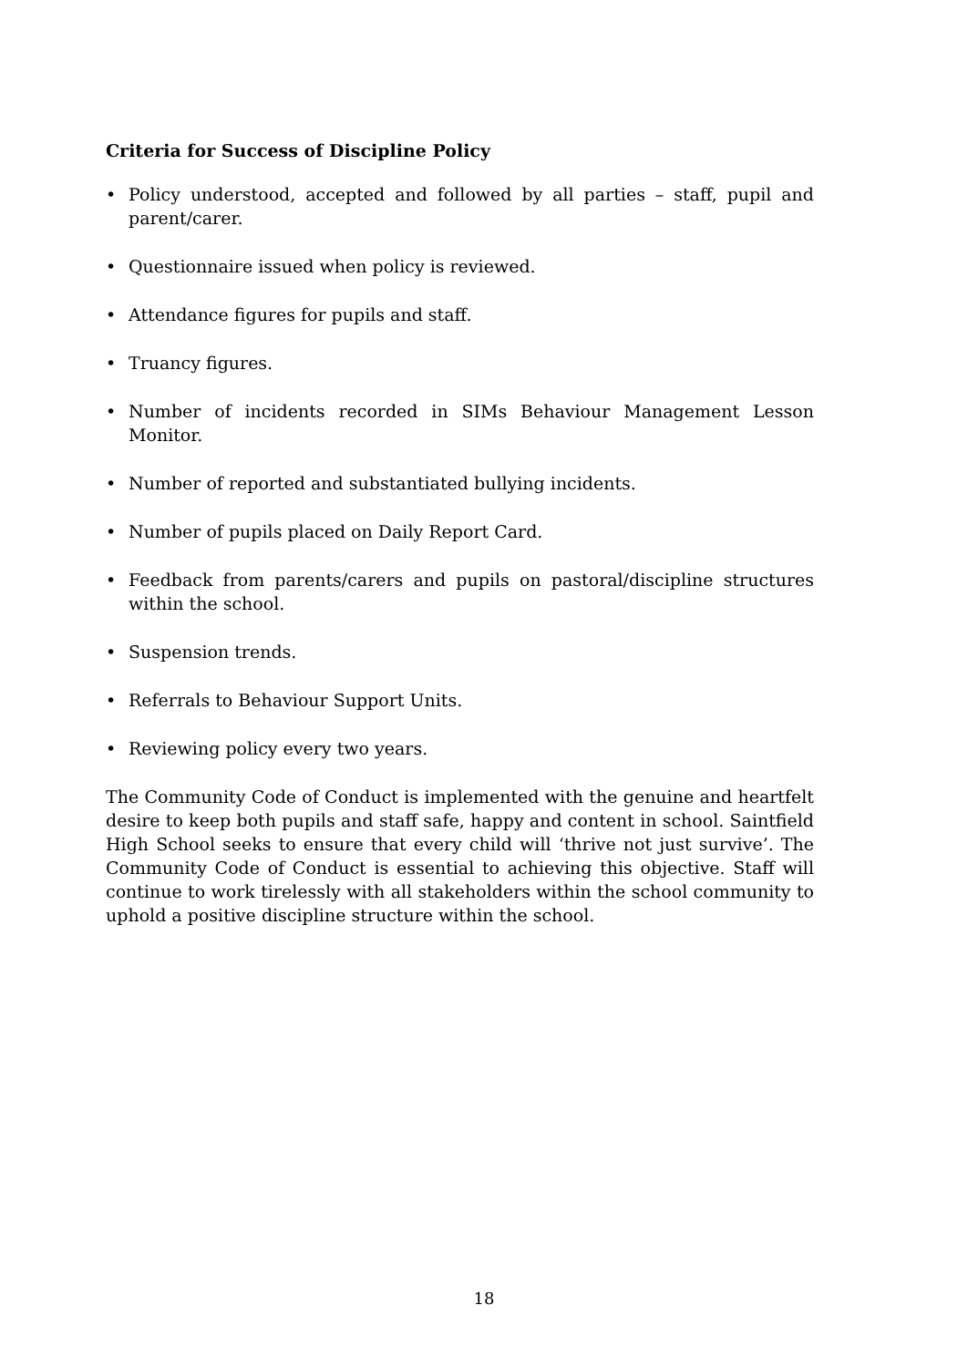Criteria for Success of Discipline Policy
• Policy understood, accepted and followed by all parties – staff, pupil and parent/carer.
• Questionnaire issued when policy is reviewed.
• Attendance figures for pupils and staff.
• Truancy figures.
• Number of incidents recorded in SIMs Behaviour Management Lesson Monitor.
• Number of reported and substantiated bullying incidents.
• Number of pupils placed on Daily Report Card.
• Feedback from parents/carers and pupils on pastoral/discipline structures within the school.
• Suspension trends.
• Referrals to Behaviour Support Units.
• Reviewing policy every two years.
The Community Code of Conduct is implemented with the genuine and heartfelt desire to keep both pupils and staff safe, happy and content in school. Saintfield High School seeks to ensure that every child will ‘thrive not just survive’. The Community Code of Conduct is essential to achieving this objective. Staff will continue to work tirelessly with all stakeholders within the school community to uphold a positive discipline structure within the school.
18